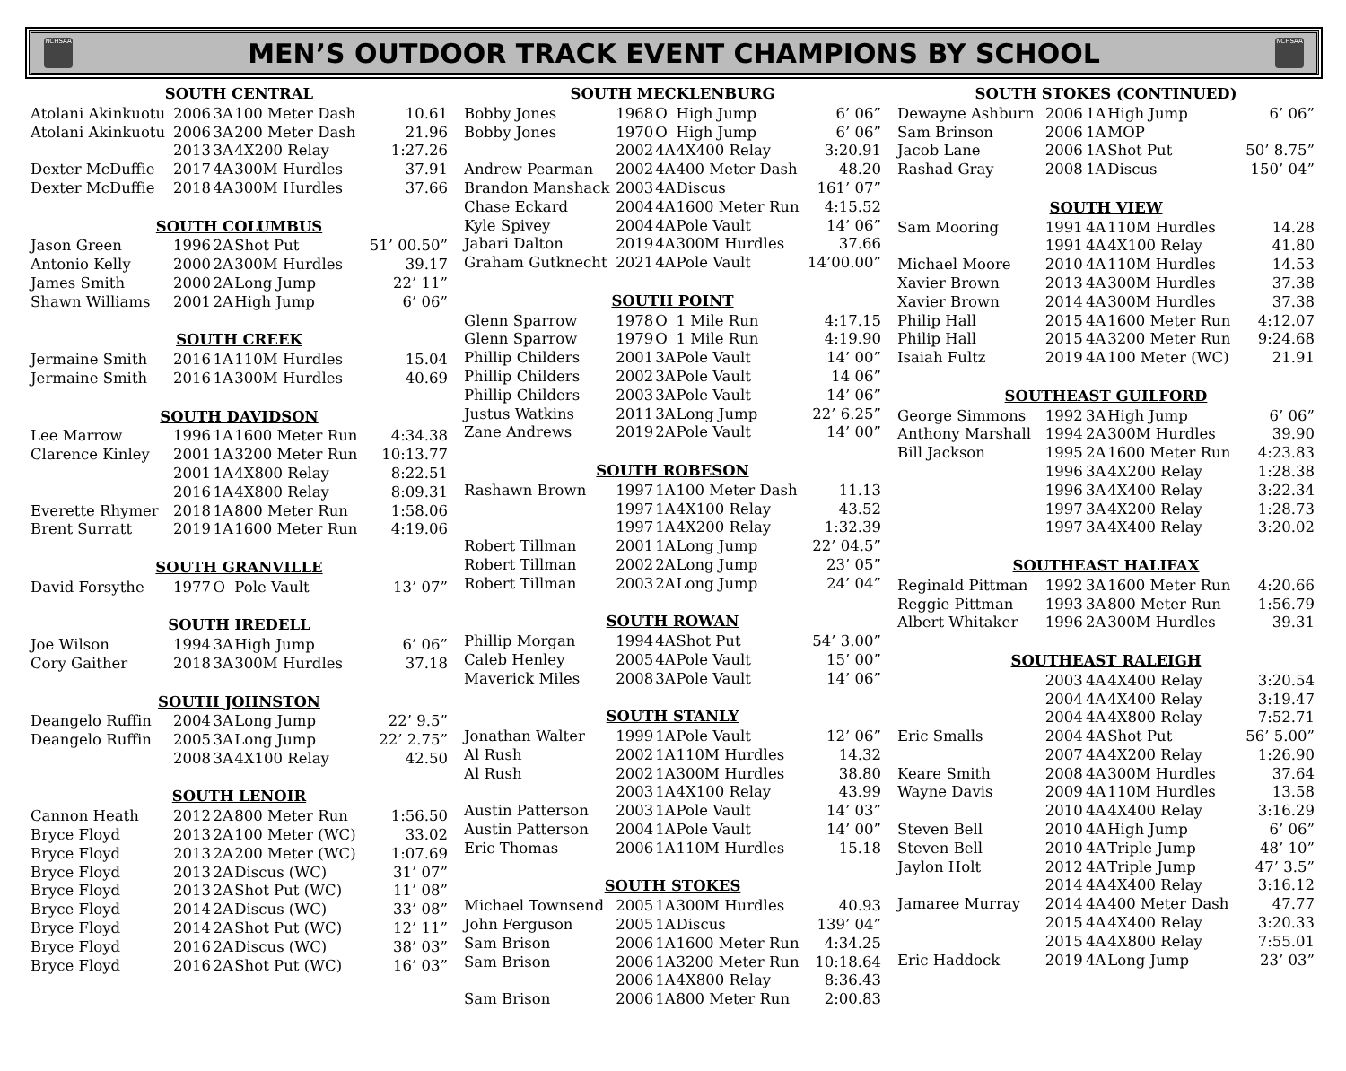NCHSAA
MEN’S OUTDOOR TRACK EVENT CHAMPIONS BY SCHOOL
NCHSAA
| SOUTH CENTRAL | | | | |
| --- | --- | --- | --- | --- |
| Atolani Akinkuotu | 2006 | 3A | 100 Meter Dash | 10.61 |
| Atolani Akinkuotu | 2006 | 3A | 200 Meter Dash | 21.96 |
| | 2013 | 3A | 4X200 Relay | 1:27.26 |
| Dexter McDuffie | 2017 | 4A | 300M Hurdles | 37.91 |
| Dexter McDuffie | 2018 | 4A | 300M Hurdles | 37.66 |
| SOUTH COLUMBUS | | | | |
| Jason Green | 1996 | 2A | Shot Put | 51’ 00.50” |
| Antonio Kelly | 2000 | 2A | 300M Hurdles | 39.17 |
| James Smith | 2000 | 2A | Long Jump | 22’ 11” |
| Shawn Williams | 2001 | 2A | High Jump | 6’ 06” |
| SOUTH CREEK | | | | |
| Jermaine Smith | 2016 | 1A | 110M Hurdles | 15.04 |
| Jermaine Smith | 2016 | 1A | 300M Hurdles | 40.69 |
| SOUTH DAVIDSON | | | | |
| Lee Marrow | 1996 | 1A | 1600 Meter Run | 4:34.38 |
| Clarence Kinley | 2001 | 1A | 3200 Meter Run | 10:13.77 |
| | 2001 | 1A | 4X800 Relay | 8:22.51 |
| | 2016 | 1A | 4X800 Relay | 8:09.31 |
| Everette Rhymer | 2018 | 1A | 800 Meter Run | 1:58.06 |
| Brent Surratt | 2019 | 1A | 1600 Meter Run | 4:19.06 |
| SOUTH GRANVILLE | | | | |
| David Forsythe | 1977 | O | Pole Vault | 13’ 07” |
| SOUTH IREDELL | | | | |
| Joe Wilson | 1994 | 3A | High Jump | 6’ 06” |
| Cory Gaither | 2018 | 3A | 300M Hurdles | 37.18 |
| SOUTH JOHNSTON | | | | |
| Deangelo Ruffin | 2004 | 3A | Long Jump | 22’ 9.5” |
| Deangelo Ruffin | 2005 | 3A | Long Jump | 22’ 2.75” |
| | 2008 | 3A | 4X100 Relay | 42.50 |
| SOUTH LENOIR | | | | |
| Cannon Heath | 2012 | 2A | 800 Meter Run | 1:56.50 |
| Bryce Floyd | 2013 | 2A | 100 Meter (WC) | 33.02 |
| Bryce Floyd | 2013 | 2A | 200 Meter (WC) | 1:07.69 |
| Bryce Floyd | 2013 | 2A | Discus (WC) | 31’ 07” |
| Bryce Floyd | 2013 | 2A | Shot Put (WC) | 11’ 08” |
| Bryce Floyd | 2014 | 2A | Discus (WC) | 33’ 08” |
| Bryce Floyd | 2014 | 2A | Shot Put (WC) | 12’ 11” |
| Bryce Floyd | 2016 | 2A | Discus (WC) | 38’ 03” |
| Bryce Floyd | 2016 | 2A | Shot Put (WC) | 16’ 03” |
| SOUTH MECKLENBURG | | | | |
| --- | --- | --- | --- | --- |
| Bobby Jones | 1968 | O | High Jump | 6’ 06” |
| Bobby Jones | 1970 | O | High Jump | 6’ 06” |
| | 2002 | 4A | 4X400 Relay | 3:20.91 |
| Andrew Pearman | 2002 | 4A | 400 Meter Dash | 48.20 |
| Brandon Manshack | 2003 | 4A | Discus | 161’ 07” |
| Chase Eckard | 2004 | 4A | 1600 Meter Run | 4:15.52 |
| Kyle Spivey | 2004 | 4A | Pole Vault | 14’ 06” |
| Jabari Dalton | 2019 | 4A | 300M Hurdles | 37.66 |
| Graham Gutknecht | 2021 | 4A | Pole Vault | 14’00.00” |
| SOUTH POINT | | | | |
| Glenn Sparrow | 1978 | O | 1 Mile Run | 4:17.15 |
| Glenn Sparrow | 1979 | O | 1 Mile Run | 4:19.90 |
| Phillip Childers | 2001 | 3A | Pole Vault | 14’ 00” |
| Phillip Childers | 2002 | 3A | Pole Vault | 14 06” |
| Phillip Childers | 2003 | 3A | Pole Vault | 14’ 06” |
| Justus Watkins | 2011 | 3A | Long Jump | 22’ 6.25” |
| Zane Andrews | 2019 | 2A | Pole Vault | 14’ 00” |
| SOUTH ROBESON | | | | |
| Rashawn Brown | 1997 | 1A | 100 Meter Dash | 11.13 |
| | 1997 | 1A | 4X100 Relay | 43.52 |
| | 1997 | 1A | 4X200 Relay | 1:32.39 |
| Robert Tillman | 2001 | 1A | Long Jump | 22’ 04.5” |
| Robert Tillman | 2002 | 2A | Long Jump | 23’ 05” |
| Robert Tillman | 2003 | 2A | Long Jump | 24’ 04” |
| SOUTH ROWAN | | | | |
| Phillip Morgan | 1994 | 4A | Shot Put | 54’ 3.00” |
| Caleb Henley | 2005 | 4A | Pole Vault | 15’ 00” |
| Maverick Miles | 2008 | 3A | Pole Vault | 14’ 06” |
| SOUTH STANLY | | | | |
| Jonathan Walter | 1999 | 1A | Pole Vault | 12’ 06” |
| Al Rush | 2002 | 1A | 110M Hurdles | 14.32 |
| Al Rush | 2002 | 1A | 300M Hurdles | 38.80 |
| | 2003 | 1A | 4X100 Relay | 43.99 |
| Austin Patterson | 2003 | 1A | Pole Vault | 14’ 03” |
| Austin Patterson | 2004 | 1A | Pole Vault | 14’ 00” |
| Eric Thomas | 2006 | 1A | 110M Hurdles | 15.18 |
| SOUTH STOKES | | | | |
| Michael Townsend | 2005 | 1A | 300M Hurdles | 40.93 |
| John Ferguson | 2005 | 1A | Discus | 139’ 04” |
| Sam Brison | 2006 | 1A | 1600 Meter Run | 4:34.25 |
| Sam Brison | 2006 | 1A | 3200 Meter Run | 10:18.64 |
| | 2006 | 1A | 4X800 Relay | 8:36.43 |
| Sam Brison | 2006 | 1A | 800 Meter Run | 2:00.83 |
| SOUTH STOKES (CONTINUED) | | | | |
| --- | --- | --- | --- | --- |
| Dewayne Ashburn | 2006 | 1A | High Jump | 6’ 06” |
| Sam Brinson | 2006 | 1A | MOP | |
| Jacob Lane | 2006 | 1A | Shot Put | 50’ 8.75” |
| Rashad Gray | 2008 | 1A | Discus | 150’ 04” |
| SOUTH VIEW | | | | |
| Sam Mooring | 1991 | 4A | 110M Hurdles | 14.28 |
| | 1991 | 4A | 4X100 Relay | 41.80 |
| Michael Moore | 2010 | 4A | 110M Hurdles | 14.53 |
| Xavier Brown | 2013 | 4A | 300M Hurdles | 37.38 |
| Xavier Brown | 2014 | 4A | 300M Hurdles | 37.38 |
| Philip Hall | 2015 | 4A | 1600 Meter Run | 4:12.07 |
| Philip Hall | 2015 | 4A | 3200 Meter Run | 9:24.68 |
| Isaiah Fultz | 2019 | 4A | 100 Meter (WC) | 21.91 |
| SOUTHEAST GUILFORD | | | | |
| George Simmons | 1992 | 3A | High Jump | 6’ 06” |
| Anthony Marshall | 1994 | 2A | 300M Hurdles | 39.90 |
| Bill Jackson | 1995 | 2A | 1600 Meter Run | 4:23.83 |
| | 1996 | 3A | 4X200 Relay | 1:28.38 |
| | 1996 | 3A | 4X400 Relay | 3:22.34 |
| | 1997 | 3A | 4X200 Relay | 1:28.73 |
| | 1997 | 3A | 4X400 Relay | 3:20.02 |
| SOUTHEAST HALIFAX | | | | |
| Reginald Pittman | 1992 | 3A | 1600 Meter Run | 4:20.66 |
| Reggie Pittman | 1993 | 3A | 800 Meter Run | 1:56.79 |
| Albert Whitaker | 1996 | 2A | 300M Hurdles | 39.31 |
| SOUTHEAST RALEIGH | | | | |
| | 2003 | 4A | 4X400 Relay | 3:20.54 |
| | 2004 | 4A | 4X400 Relay | 3:19.47 |
| | 2004 | 4A | 4X800 Relay | 7:52.71 |
| Eric Smalls | 2004 | 4A | Shot Put | 56’ 5.00” |
| | 2007 | 4A | 4X200 Relay | 1:26.90 |
| Keare Smith | 2008 | 4A | 300M Hurdles | 37.64 |
| Wayne Davis | 2009 | 4A | 110M Hurdles | 13.58 |
| | 2010 | 4A | 4X400 Relay | 3:16.29 |
| Steven Bell | 2010 | 4A | High Jump | 6’ 06” |
| Steven Bell | 2010 | 4A | Triple Jump | 48’ 10” |
| Jaylon Holt | 2012 | 4A | Triple Jump | 47’ 3.5” |
| | 2014 | 4A | 4X400 Relay | 3:16.12 |
| Jamaree Murray | 2014 | 4A | 400 Meter Dash | 47.77 |
| | 2015 | 4A | 4X400 Relay | 3:20.33 |
| | 2015 | 4A | 4X800 Relay | 7:55.01 |
| Eric Haddock | 2019 | 4A | Long Jump | 23’ 03” |